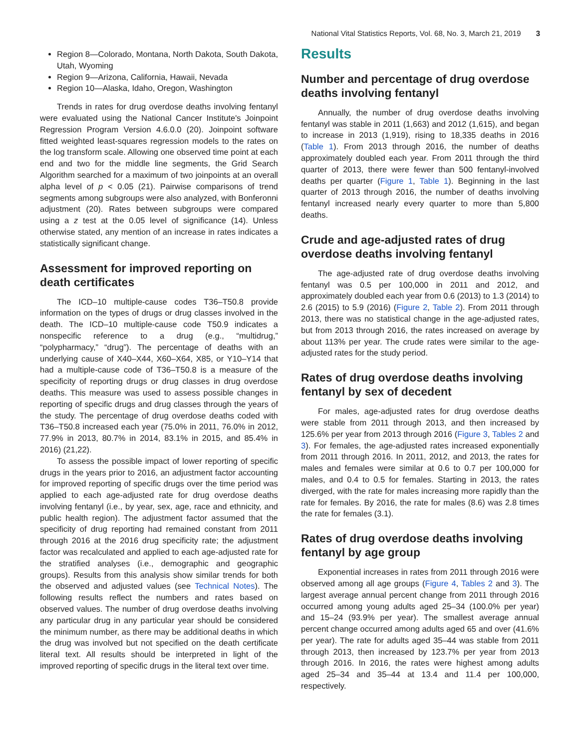National Vital Statistics Reports, Vol. 68, No. 3, March 21, 2019 3
Region 8—Colorado, Montana, North Dakota, South Dakota, Utah, Wyoming
Region 9—Arizona, California, Hawaii, Nevada
Region 10—Alaska, Idaho, Oregon, Washington
Trends in rates for drug overdose deaths involving fentanyl were evaluated using the National Cancer Institute's Joinpoint Regression Program Version 4.6.0.0 (20). Joinpoint software fitted weighted least-squares regression models to the rates on the log transform scale. Allowing one observed time point at each end and two for the middle line segments, the Grid Search Algorithm searched for a maximum of two joinpoints at an overall alpha level of p < 0.05 (21). Pairwise comparisons of trend segments among subgroups were also analyzed, with Bonferonni adjustment (20). Rates between subgroups were compared using a z test at the 0.05 level of significance (14). Unless otherwise stated, any mention of an increase in rates indicates a statistically significant change.
Assessment for improved reporting on death certificates
The ICD–10 multiple-cause codes T36–T50.8 provide information on the types of drugs or drug classes involved in the death. The ICD–10 multiple-cause code T50.9 indicates a nonspecific reference to a drug (e.g., “multidrug,” “polypharmacy,” “drug”). The percentage of deaths with an underlying cause of X40–X44, X60–X64, X85, or Y10–Y14 that had a multiple-cause code of T36–T50.8 is a measure of the specificity of reporting drugs or drug classes in drug overdose deaths. This measure was used to assess possible changes in reporting of specific drugs and drug classes through the years of the study. The percentage of drug overdose deaths coded with T36–T50.8 increased each year (75.0% in 2011, 76.0% in 2012, 77.9% in 2013, 80.7% in 2014, 83.1% in 2015, and 85.4% in 2016) (21,22).
To assess the possible impact of lower reporting of specific drugs in the years prior to 2016, an adjustment factor accounting for improved reporting of specific drugs over the time period was applied to each age-adjusted rate for drug overdose deaths involving fentanyl (i.e., by year, sex, age, race and ethnicity, and public health region). The adjustment factor assumed that the specificity of drug reporting had remained constant from 2011 through 2016 at the 2016 drug specificity rate; the adjustment factor was recalculated and applied to each age-adjusted rate for the stratified analyses (i.e., demographic and geographic groups). Results from this analysis show similar trends for both the observed and adjusted values (see Technical Notes). The following results reflect the numbers and rates based on observed values. The number of drug overdose deaths involving any particular drug in any particular year should be considered the minimum number, as there may be additional deaths in which the drug was involved but not specified on the death certificate literal text. All results should be interpreted in light of the improved reporting of specific drugs in the literal text over time.
Results
Number and percentage of drug overdose deaths involving fentanyl
Annually, the number of drug overdose deaths involving fentanyl was stable in 2011 (1,663) and 2012 (1,615), and began to increase in 2013 (1,919), rising to 18,335 deaths in 2016 (Table 1). From 2013 through 2016, the number of deaths approximately doubled each year. From 2011 through the third quarter of 2013, there were fewer than 500 fentanyl-involved deaths per quarter (Figure 1, Table 1). Beginning in the last quarter of 2013 through 2016, the number of deaths involving fentanyl increased nearly every quarter to more than 5,800 deaths.
Crude and age-adjusted rates of drug overdose deaths involving fentanyl
The age-adjusted rate of drug overdose deaths involving fentanyl was 0.5 per 100,000 in 2011 and 2012, and approximately doubled each year from 0.6 (2013) to 1.3 (2014) to 2.6 (2015) to 5.9 (2016) (Figure 2, Table 2). From 2011 through 2013, there was no statistical change in the age-adjusted rates, but from 2013 through 2016, the rates increased on average by about 113% per year. The crude rates were similar to the age-adjusted rates for the study period.
Rates of drug overdose deaths involving fentanyl by sex of decedent
For males, age-adjusted rates for drug overdose deaths were stable from 2011 through 2013, and then increased by 125.6% per year from 2013 through 2016 (Figure 3, Tables 2 and 3). For females, the age-adjusted rates increased exponentially from 2011 through 2016. In 2011, 2012, and 2013, the rates for males and females were similar at 0.6 to 0.7 per 100,000 for males, and 0.4 to 0.5 for females. Starting in 2013, the rates diverged, with the rate for males increasing more rapidly than the rate for females. By 2016, the rate for males (8.6) was 2.8 times the rate for females (3.1).
Rates of drug overdose deaths involving fentanyl by age group
Exponential increases in rates from 2011 through 2016 were observed among all age groups (Figure 4, Tables 2 and 3). The largest average annual percent change from 2011 through 2016 occurred among young adults aged 25–34 (100.0% per year) and 15–24 (93.9% per year). The smallest average annual percent change occurred among adults aged 65 and over (41.6% per year). The rate for adults aged 35–44 was stable from 2011 through 2013, then increased by 123.7% per year from 2013 through 2016. In 2016, the rates were highest among adults aged 25–34 and 35–44 at 13.4 and 11.4 per 100,000, respectively.